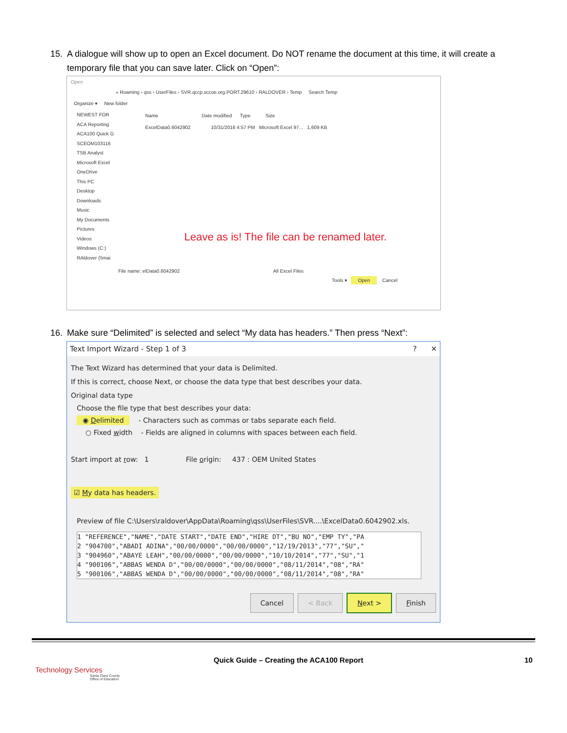15. A dialogue will show up to open an Excel document. Do NOT rename the document at this time, it will create a
temporary file that you can save later. Click on “Open”:
Open
« Roaming › qss › UserFiles › SVR.qccp.sccoe.org.PORT.29610 › RALDOVER › Temp Search Temp
Organize ▾ New folder
NEWEST FOR
ACA Reporting
ACA100 Quick G
SCEOM103116
TSB Analyst
Microsoft Excel
OneDrive
This PC
Desktop
Downloads
Music
My Documents
Pictures
Videos
Windows (C:)
RAldover (\\mai
Name Date modified Type Size
ExcelData0.6042902 10/31/2016 4:57 PM Microsoft Excel 97... 1,609 KB
Leave as is! The file can be renamed later.
File name: elData0.6042902 All Excel Files
Tools ▾ Open Cancel
16. Make sure “Delimited” is selected and select “My data has headers.” Then press “Next”:
Text Import Wizard - Step 1 of 3? ✕
The Text Wizard has determined that your data is Delimited.
If this is correct, choose Next, or choose the data type that best describes your data.
Original data type
Choose the file type that best describes your data:
◉ Delimited - Characters such as commas or tabs separate each field.
○ Fixed width - Fields are aligned in columns with spaces between each field.
Start import at row: 1 File origin: 437 : OEM United States
☑ My data has headers.
Preview of file C:\Users\raldover\AppData\Roaming\qss\UserFiles\SVR....\ExcelData0.6042902.xls.
1 "REFERENCE","NAME","DATE START","DATE END","HIRE DT","BU NO","EMP TY","PA
2 "904700","ABADI ADINA","00/00/0000","00/00/0000","12/19/2013","77","SU","
3 "904960","ABAYE LEAH","00/00/0000","00/00/0000","10/10/2014","77","SU","1
4 "900106","ABBAS WENDA D","00/00/0000","00/00/0000","08/11/2014","08","RA"
5 "900106","ABBAS WENDA D","00/00/0000","00/00/0000","08/11/2014","08","RA"
Cancel < Back Next > Finish
Technology Services
Santa Clara County
Office of Education
Quick Guide – Creating the ACA100 Report
10